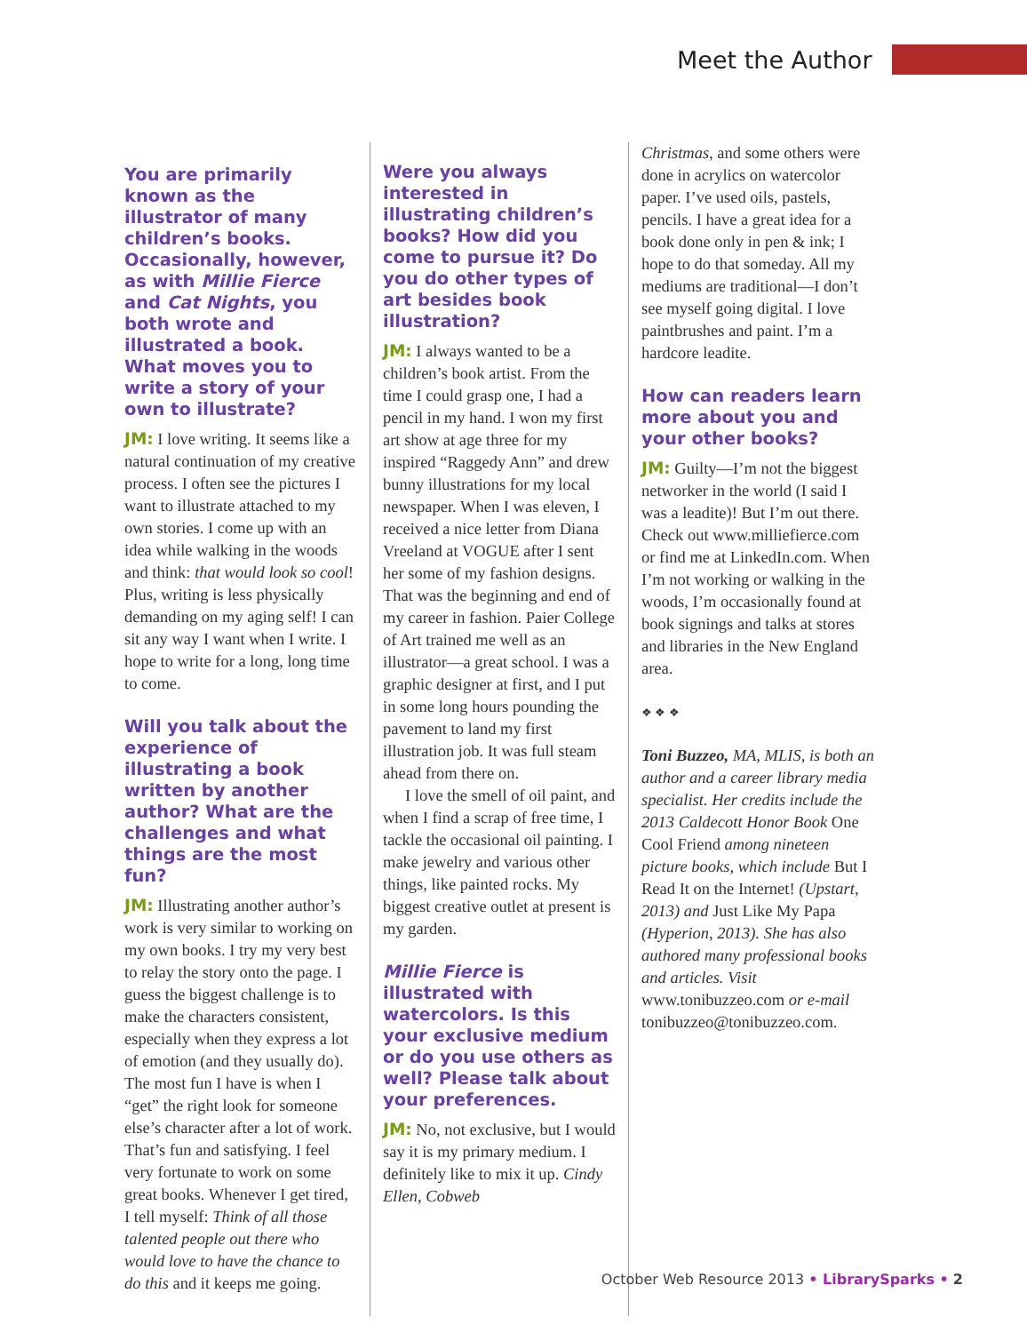Meet the Author
You are primarily known as the illustrator of many children’s books. Occasionally, however, as with Millie Fierce and Cat Nights, you both wrote and illustrated a book. What moves you to write a story of your own to illustrate?
JM: I love writing. It seems like a natural continuation of my creative process. I often see the pictures I want to illustrate attached to my own stories. I come up with an idea while walking in the woods and think: that would look so cool! Plus, writing is less physically demanding on my aging self! I can sit any way I want when I write. I hope to write for a long, long time to come.
Will you talk about the experience of illustrating a book written by another author? What are the challenges and what things are the most fun?
JM: Illustrating another author’s work is very similar to working on my own books. I try my very best to relay the story onto the page. I guess the biggest challenge is to make the characters consistent, especially when they express a lot of emotion (and they usually do). The most fun I have is when I “get” the right look for someone else’s character after a lot of work. That’s fun and satisfying. I feel very fortunate to work on some great books. Whenever I get tired, I tell myself: Think of all those talented people out there who would love to have the chance to do this and it keeps me going.
Were you always interested in illustrating children’s books? How did you come to pursue it? Do you do other types of art besides book illustration?
JM: I always wanted to be a children’s book artist. From the time I could grasp one, I had a pencil in my hand. I won my first art show at age three for my inspired “Raggedy Ann” and drew bunny illustrations for my local newspaper. When I was eleven, I received a nice letter from Diana Vreeland at VOGUE after I sent her some of my fashion designs. That was the beginning and end of my career in fashion. Paier College of Art trained me well as an illustrator—a great school. I was a graphic designer at first, and I put in some long hours pounding the pavement to land my first illustration job. It was full steam ahead from there on.
I love the smell of oil paint, and when I find a scrap of free time, I tackle the occasional oil painting. I make jewelry and various other things, like painted rocks. My biggest creative outlet at present is my garden.
Millie Fierce is illustrated with watercolors. Is this your exclusive medium or do you use others as well? Please talk about your preferences.
JM: No, not exclusive, but I would say it is my primary medium. I definitely like to mix it up. Cindy Ellen, Cobweb
Christmas, and some others were done in acrylics on watercolor paper. I’ve used oils, pastels, pencils. I have a great idea for a book done only in pen & ink; I hope to do that someday. All my mediums are traditional—I don’t see myself going digital. I love paintbrushes and paint. I’m a hardcore leadite.
How can readers learn more about you and your other books?
JM: Guilty—I’m not the biggest networker in the world (I said I was a leadite)! But I’m out there. Check out www.milliefierce.com or find me at LinkedIn.com. When I’m not working or walking in the woods, I’m occasionally found at book signings and talks at stores and libraries in the New England area.
❖ ❖ ❖
Toni Buzzeo, MA, MLIS, is both an author and a career library media specialist. Her credits include the 2013 Caldecott Honor Book One Cool Friend among nineteen picture books, which include But I Read It on the Internet! (Upstart, 2013) and Just Like My Papa (Hyperion, 2013). She has also authored many professional books and articles. Visit www.tonibuzzeo.com or e-mail tonibuzzeo@tonibuzzeo.com.
October Web Resource 2013 • LibrarySparks • 2